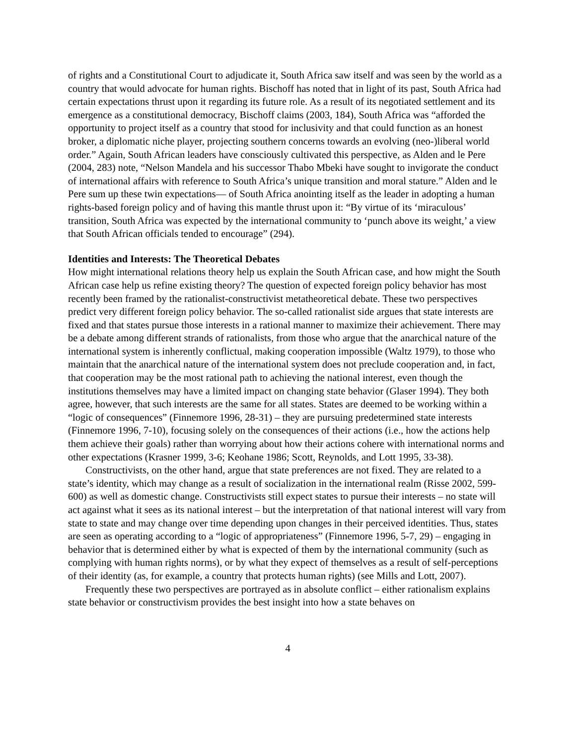of rights and a Constitutional Court to adjudicate it, South Africa saw itself and was seen by the world as a country that would advocate for human rights. Bischoff has noted that in light of its past, South Africa had certain expectations thrust upon it regarding its future role. As a result of its negotiated settlement and its emergence as a constitutional democracy, Bischoff claims (2003, 184), South Africa was “afforded the opportunity to project itself as a country that stood for inclusivity and that could function as an honest broker, a diplomatic niche player, projecting southern concerns towards an evolving (neo-)liberal world order.” Again, South African leaders have consciously cultivated this perspective, as Alden and le Pere (2004, 283) note, “Nelson Mandela and his successor Thabo Mbeki have sought to invigorate the conduct of international affairs with reference to South Africa’s unique transition and moral stature.” Alden and le Pere sum up these twin expectations— of South Africa anointing itself as the leader in adopting a human rights-based foreign policy and of having this mantle thrust upon it: “By virtue of its ‘miraculous’ transition, South Africa was expected by the international community to ‘punch above its weight,’ a view that South African officials tended to encourage” (294).
Identities and Interests: The Theoretical Debates
How might international relations theory help us explain the South African case, and how might the South African case help us refine existing theory? The question of expected foreign policy behavior has most recently been framed by the rationalist-constructivist metatheoretical debate. These two perspectives predict very different foreign policy behavior. The so-called rationalist side argues that state interests are fixed and that states pursue those interests in a rational manner to maximize their achievement. There may be a debate among different strands of rationalists, from those who argue that the anarchical nature of the international system is inherently conflictual, making cooperation impossible (Waltz 1979), to those who maintain that the anarchical nature of the international system does not preclude cooperation and, in fact, that cooperation may be the most rational path to achieving the national interest, even though the institutions themselves may have a limited impact on changing state behavior (Glaser 1994). They both agree, however, that such interests are the same for all states. States are deemed to be working within a “logic of consequences” (Finnemore 1996, 28-31) – they are pursuing predetermined state interests (Finnemore 1996, 7-10), focusing solely on the consequences of their actions (i.e., how the actions help them achieve their goals) rather than worrying about how their actions cohere with international norms and other expectations (Krasner 1999, 3-6; Keohane 1986; Scott, Reynolds, and Lott 1995, 33-38).
Constructivists, on the other hand, argue that state preferences are not fixed. They are related to a state’s identity, which may change as a result of socialization in the international realm (Risse 2002, 599-600) as well as domestic change. Constructivists still expect states to pursue their interests – no state will act against what it sees as its national interest – but the interpretation of that national interest will vary from state to state and may change over time depending upon changes in their perceived identities. Thus, states are seen as operating according to a “logic of appropriateness” (Finnemore 1996, 5-7, 29) – engaging in behavior that is determined either by what is expected of them by the international community (such as complying with human rights norms), or by what they expect of themselves as a result of self-perceptions of their identity (as, for example, a country that protects human rights) (see Mills and Lott, 2007).
Frequently these two perspectives are portrayed as in absolute conflict – either rationalism explains state behavior or constructivism provides the best insight into how a state behaves on
4